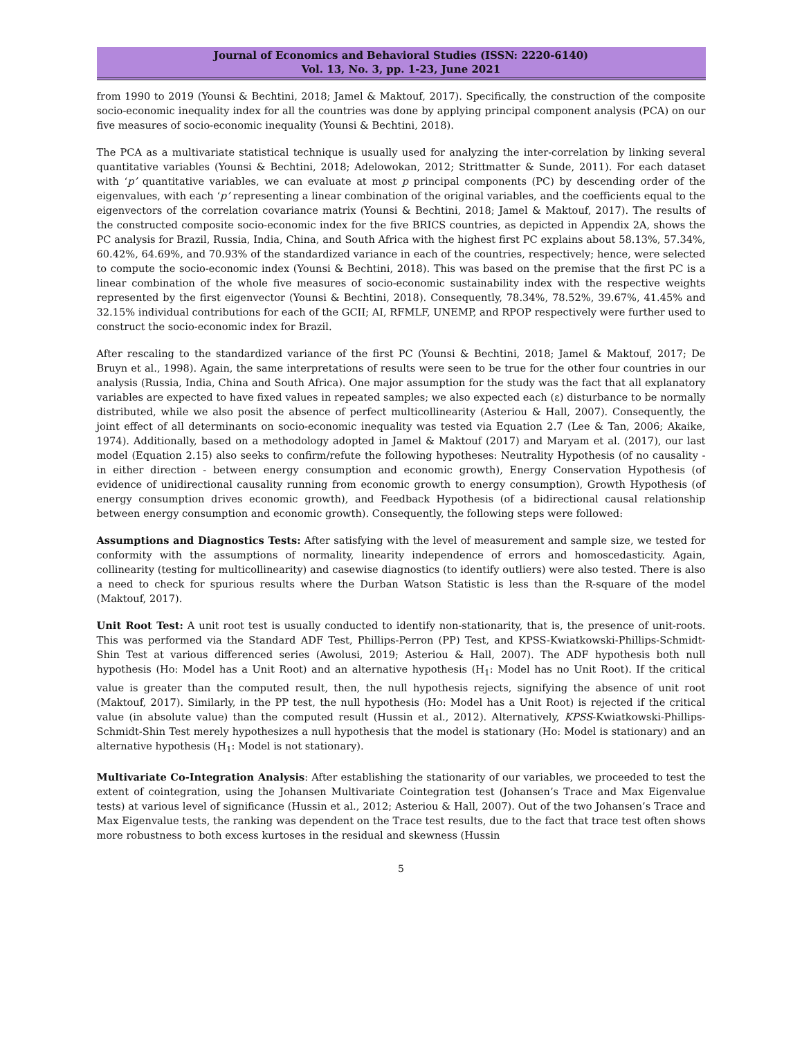Journal of Economics and Behavioral Studies (ISSN: 2220-6140)
Vol. 13, No. 3, pp. 1-23, June 2021
from 1990 to 2019 (Younsi & Bechtini, 2018; Jamel & Maktouf, 2017). Specifically, the construction of the composite socio-economic inequality index for all the countries was done by applying principal component analysis (PCA) on our five measures of socio-economic inequality (Younsi & Bechtini, 2018).
The PCA as a multivariate statistical technique is usually used for analyzing the inter-correlation by linking several quantitative variables (Younsi & Bechtini, 2018; Adelowokan, 2012; Strittmatter & Sunde, 2011). For each dataset with ‘p’ quantitative variables, we can evaluate at most p principal components (PC) by descending order of the eigenvalues, with each ‘p’ representing a linear combination of the original variables, and the coefficients equal to the eigenvectors of the correlation covariance matrix (Younsi & Bechtini, 2018; Jamel & Maktouf, 2017). The results of the constructed composite socio-economic index for the five BRICS countries, as depicted in Appendix 2A, shows the PC analysis for Brazil, Russia, India, China, and South Africa with the highest first PC explains about 58.13%, 57.34%, 60.42%, 64.69%, and 70.93% of the standardized variance in each of the countries, respectively; hence, were selected to compute the socio-economic index (Younsi & Bechtini, 2018). This was based on the premise that the first PC is a linear combination of the whole five measures of socio-economic sustainability index with the respective weights represented by the first eigenvector (Younsi & Bechtini, 2018). Consequently, 78.34%, 78.52%, 39.67%, 41.45% and 32.15% individual contributions for each of the GCII; AI, RFMLF, UNEMP, and RPOP respectively were further used to construct the socio-economic index for Brazil.
After rescaling to the standardized variance of the first PC (Younsi & Bechtini, 2018; Jamel & Maktouf, 2017; De Bruyn et al., 1998). Again, the same interpretations of results were seen to be true for the other four countries in our analysis (Russia, India, China and South Africa). One major assumption for the study was the fact that all explanatory variables are expected to have fixed values in repeated samples; we also expected each (ε) disturbance to be normally distributed, while we also posit the absence of perfect multicollinearity (Asteriou & Hall, 2007). Consequently, the joint effect of all determinants on socio-economic inequality was tested via Equation 2.7 (Lee & Tan, 2006; Akaike, 1974). Additionally, based on a methodology adopted in Jamel & Maktouf (2017) and Maryam et al. (2017), our last model (Equation 2.15) also seeks to confirm/refute the following hypotheses: Neutrality Hypothesis (of no causality - in either direction - between energy consumption and economic growth), Energy Conservation Hypothesis (of evidence of unidirectional causality running from economic growth to energy consumption), Growth Hypothesis (of energy consumption drives economic growth), and Feedback Hypothesis (of a bidirectional causal relationship between energy consumption and economic growth). Consequently, the following steps were followed:
Assumptions and Diagnostics Tests: After satisfying with the level of measurement and sample size, we tested for conformity with the assumptions of normality, linearity independence of errors and homoscedasticity. Again, collinearity (testing for multicollinearity) and casewise diagnostics (to identify outliers) were also tested. There is also a need to check for spurious results where the Durban Watson Statistic is less than the R-square of the model (Maktouf, 2017).
Unit Root Test: A unit root test is usually conducted to identify non-stationarity, that is, the presence of unit-roots. This was performed via the Standard ADF Test, Phillips-Perron (PP) Test, and KPSS-Kwiatkowski-Phillips-Schmidt-Shin Test at various differenced series (Awolusi, 2019; Asteriou & Hall, 2007). The ADF hypothesis both null hypothesis (Ho: Model has a Unit Root) and an alternative hypothesis (H<sub>1</sub>: Model has no Unit Root). If the critical value is greater than the computed result, then, the null hypothesis rejects, signifying the absence of unit root (Maktouf, 2017). Similarly, in the PP test, the null hypothesis (Ho: Model has a Unit Root) is rejected if the critical value (in absolute value) than the computed result (Hussin et al., 2012). Alternatively, KPSS-Kwiatkowski-Phillips-Schmidt-Shin Test merely hypothesizes a null hypothesis that the model is stationary (Ho: Model is stationary) and an alternative hypothesis (H<sub>1</sub>: Model is not stationary).
Multivariate Co-Integration Analysis: After establishing the stationarity of our variables, we proceeded to test the extent of cointegration, using the Johansen Multivariate Cointegration test (Johansen’s Trace and Max Eigenvalue tests) at various level of significance (Hussin et al., 2012; Asteriou & Hall, 2007). Out of the two Johansen’s Trace and Max Eigenvalue tests, the ranking was dependent on the Trace test results, due to the fact that trace test often shows more robustness to both excess kurtoses in the residual and skewness (Hussin
5